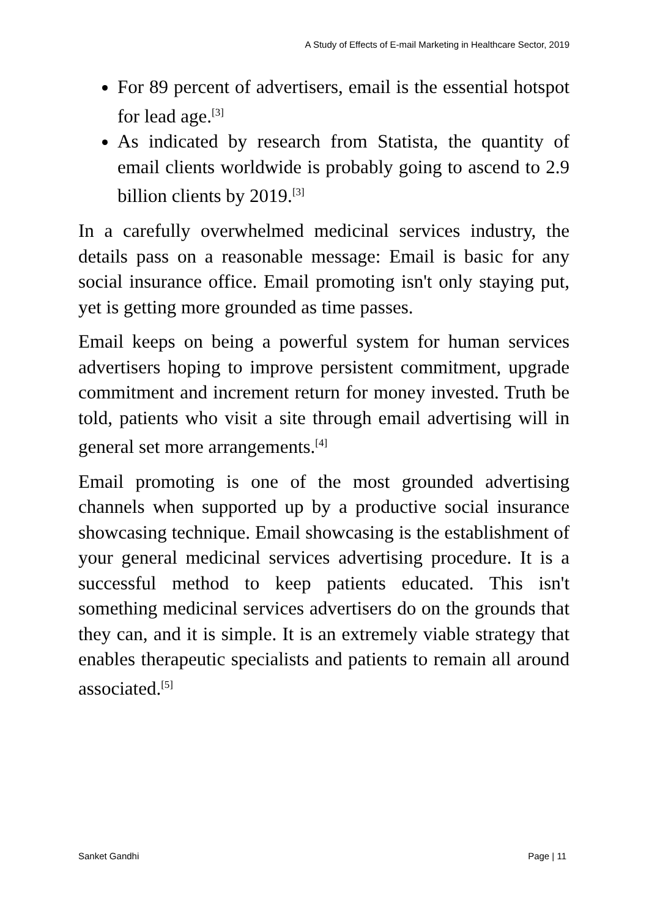A Study of Effects of E-mail Marketing in Healthcare Sector, 2019
For 89 percent of advertisers, email is the essential hotspot for lead age.<sup>[3]</sup>
As indicated by research from Statista, the quantity of email clients worldwide is probably going to ascend to 2.9 billion clients by 2019.<sup>[3]</sup>
In a carefully overwhelmed medicinal services industry, the details pass on a reasonable message: Email is basic for any social insurance office. Email promoting isn't only staying put, yet is getting more grounded as time passes.
Email keeps on being a powerful system for human services advertisers hoping to improve persistent commitment, upgrade commitment and increment return for money invested. Truth be told, patients who visit a site through email advertising will in general set more arrangements.<sup>[4]</sup>
Email promoting is one of the most grounded advertising channels when supported up by a productive social insurance showcasing technique. Email showcasing is the establishment of your general medicinal services advertising procedure. It is a successful method to keep patients educated. This isn't something medicinal services advertisers do on the grounds that they can, and it is simple. It is an extremely viable strategy that enables therapeutic specialists and patients to remain all around associated.<sup>[5]</sup>
Sanket Gandhi Page | 11